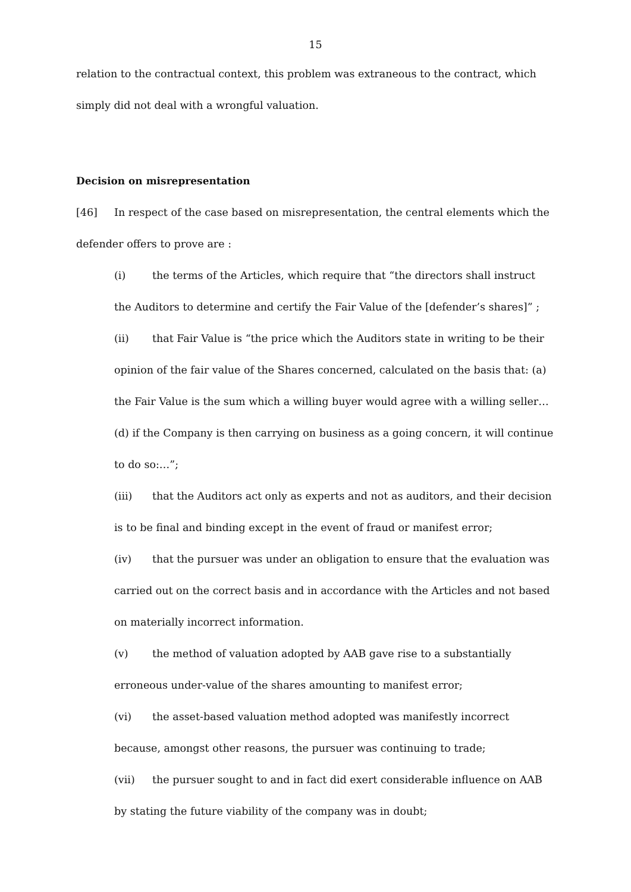15
relation to the contractual context, this problem was extraneous to the contract, which simply did not deal with a wrongful valuation.
Decision on misrepresentation
[46] In respect of the case based on misrepresentation, the central elements which the defender offers to prove are :
(i) the terms of the Articles, which require that “the directors shall instruct the Auditors to determine and certify the Fair Value of the [defender’s shares]” ;
(ii) that Fair Value is “the price which the Auditors state in writing to be their opinion of the fair value of the Shares concerned, calculated on the basis that: (a) the Fair Value is the sum which a willing buyer would agree with a willing seller…(d) if the Company is then carrying on business as a going concern, it will continue to do so:…”;
(iii) that the Auditors act only as experts and not as auditors, and their decision is to be final and binding except in the event of fraud or manifest error;
(iv) that the pursuer was under an obligation to ensure that the evaluation was carried out on the correct basis and in accordance with the Articles and not based on materially incorrect information.
(v) the method of valuation adopted by AAB gave rise to a substantially erroneous under-value of the shares amounting to manifest error;
(vi) the asset-based valuation method adopted was manifestly incorrect because, amongst other reasons, the pursuer was continuing to trade;
(vii) the pursuer sought to and in fact did exert considerable influence on AAB by stating the future viability of the company was in doubt;